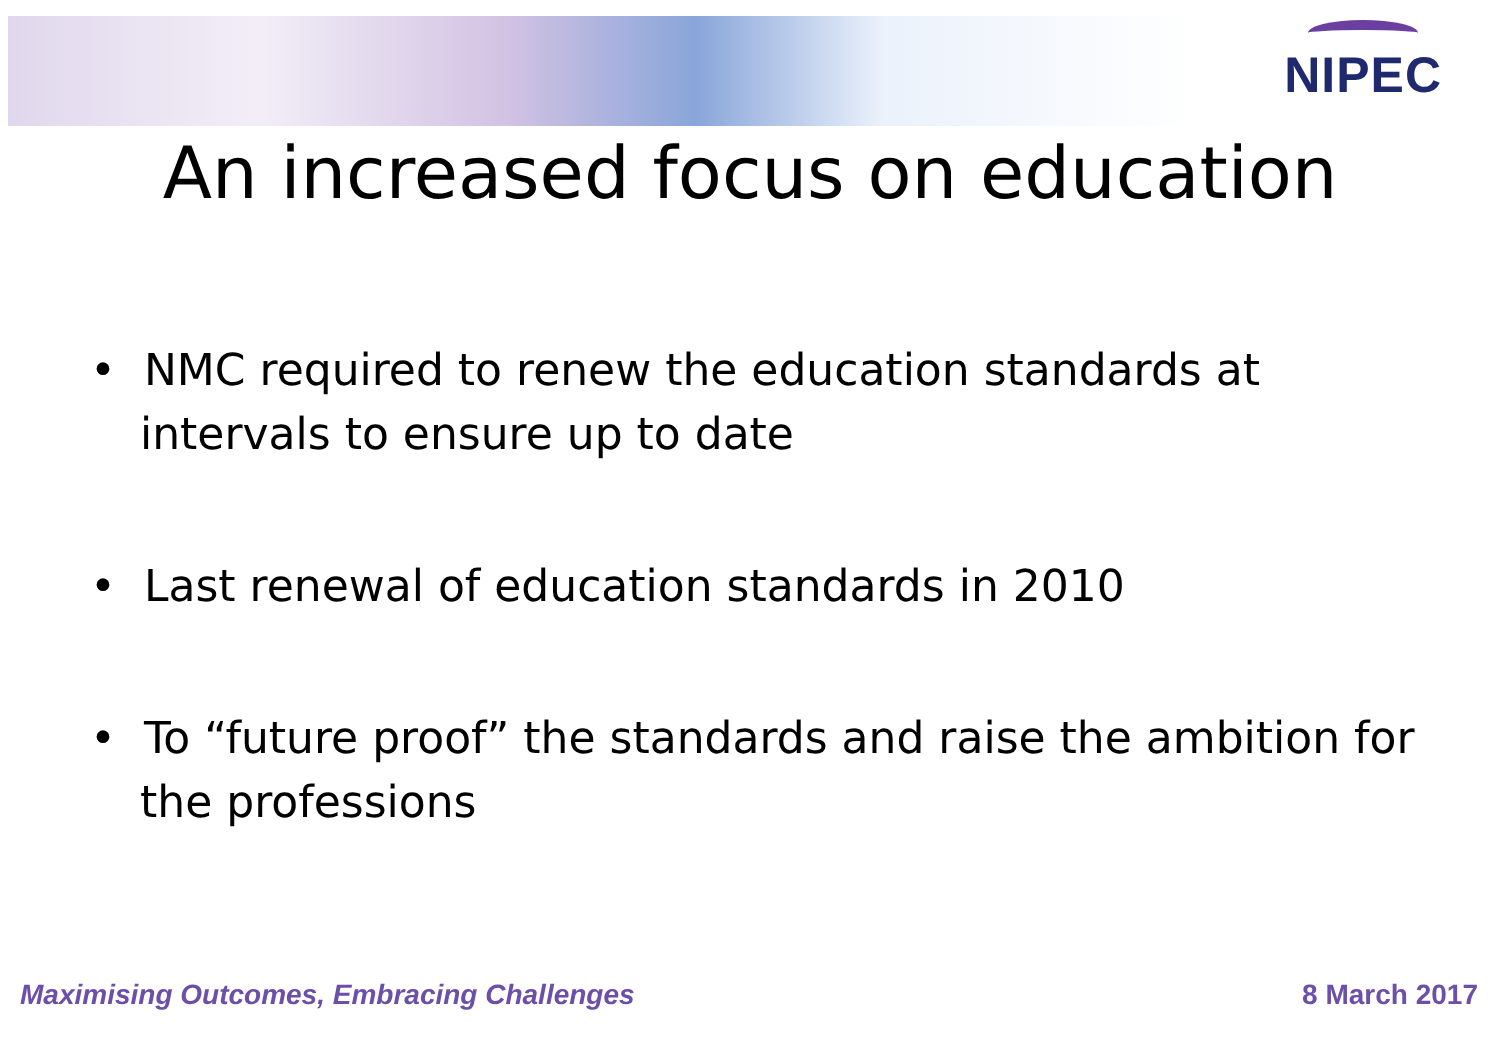NIPEC
An increased focus on education
• NMC required to renew the education standards at intervals to ensure up to date
• Last renewal of education standards in 2010
• To “future proof” the standards and raise the ambition for the professions
Maximising Outcomes, Embracing Challenges 8 March 2017